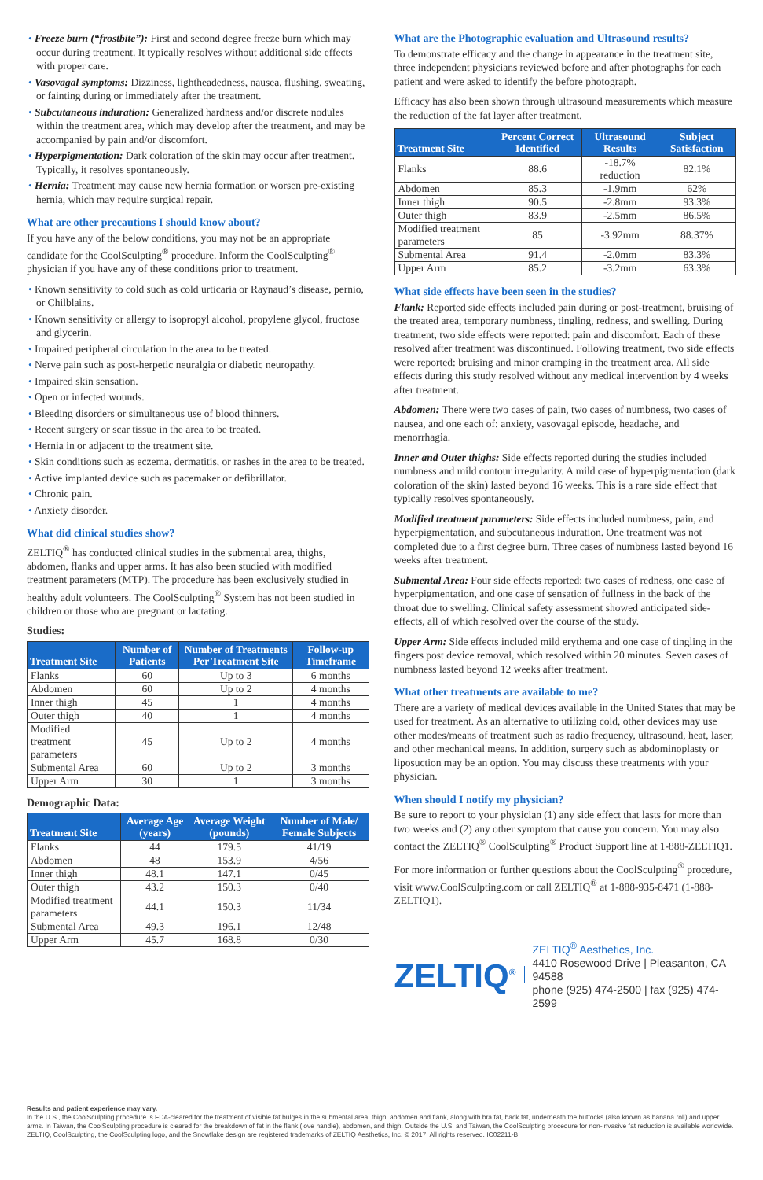• Freeze burn (“frostbite”): First and second degree freeze burn which may occur during treatment. It typically resolves without additional side effects with proper care.
• Vasovagal symptoms: Dizziness, lightheadedness, nausea, flushing, sweating, or fainting during or immediately after the treatment.
• Subcutaneous induration: Generalized hardness and/or discrete nodules within the treatment area, which may develop after the treatment, and may be accompanied by pain and/or discomfort.
• Hyperpigmentation: Dark coloration of the skin may occur after treatment. Typically, it resolves spontaneously.
• Hernia: Treatment may cause new hernia formation or worsen pre-existing hernia, which may require surgical repair.
What are other precautions I should know about?
If you have any of the below conditions, you may not be an appropriate candidate for the CoolSculpting<sup>®</sup> procedure. Inform the CoolSculpting<sup>®</sup> physician if you have any of these conditions prior to treatment.
• Known sensitivity to cold such as cold urticaria or Raynaud’s disease, pernio, or Chilblains.
• Known sensitivity or allergy to isopropyl alcohol, propylene glycol, fructose and glycerin.
• Impaired peripheral circulation in the area to be treated.
• Nerve pain such as post-herpetic neuralgia or diabetic neuropathy.
• Impaired skin sensation.
• Open or infected wounds.
• Bleeding disorders or simultaneous use of blood thinners.
• Recent surgery or scar tissue in the area to be treated.
• Hernia in or adjacent to the treatment site.
• Skin conditions such as eczema, dermatitis, or rashes in the area to be treated.
• Active implanted device such as pacemaker or defibrillator.
• Chronic pain.
• Anxiety disorder.
What did clinical studies show?
ZELTIQ<sup>®</sup> has conducted clinical studies in the submental area, thighs, abdomen, flanks and upper arms. It has also been studied with modified treatment parameters (MTP). The procedure has been exclusively studied in healthy adult volunteers. The CoolSculpting<sup>®</sup> System has not been studied in children or those who are pregnant or lactating.
Studies:
| Treatment Site | Number of Patients | Number of Treatments Per Treatment Site | Follow-up Timeframe |
| --- | --- | --- | --- |
| Flanks | 60 | Up to 3 | 6 months |
| Abdomen | 60 | Up to 2 | 4 months |
| Inner thigh | 45 | 1 | 4 months |
| Outer thigh | 40 | 1 | 4 months |
| Modified treatment parameters | 45 | Up to 2 | 4 months |
| Submental Area | 60 | Up to 2 | 3 months |
| Upper Arm | 30 | 1 | 3 months |
Demographic Data:
| Treatment Site | Average Age (years) | Average Weight (pounds) | Number of Male/ Female Subjects |
| --- | --- | --- | --- |
| Flanks | 44 | 179.5 | 41/19 |
| Abdomen | 48 | 153.9 | 4/56 |
| Inner thigh | 48.1 | 147.1 | 0/45 |
| Outer thigh | 43.2 | 150.3 | 0/40 |
| Modified treatment parameters | 44.1 | 150.3 | 11/34 |
| Submental Area | 49.3 | 196.1 | 12/48 |
| Upper Arm | 45.7 | 168.8 | 0/30 |
What are the Photographic evaluation and Ultrasound results?
To demonstrate efficacy and the change in appearance in the treatment site, three independent physicians reviewed before and after photographs for each patient and were asked to identify the before photograph.
Efficacy has also been shown through ultrasound measurements which measure the reduction of the fat layer after treatment.
| Treatment Site | Percent Correct Identified | Ultrasound Results | Subject Satisfaction |
| --- | --- | --- | --- |
| Flanks | 88.6 | -18.7% reduction | 82.1% |
| Abdomen | 85.3 | -1.9mm | 62% |
| Inner thigh | 90.5 | -2.8mm | 93.3% |
| Outer thigh | 83.9 | -2.5mm | 86.5% |
| Modified treatment parameters | 85 | -3.92mm | 88.37% |
| Submental Area | 91.4 | -2.0mm | 83.3% |
| Upper Arm | 85.2 | -3.2mm | 63.3% |
What side effects have been seen in the studies?
Flank: Reported side effects included pain during or post-treatment, bruising of the treated area, temporary numbness, tingling, redness, and swelling. During treatment, two side effects were reported: pain and discomfort. Each of these resolved after treatment was discontinued. Following treatment, two side effects were reported: bruising and minor cramping in the treatment area. All side effects during this study resolved without any medical intervention by 4 weeks after treatment.
Abdomen: There were two cases of pain, two cases of numbness, two cases of nausea, and one each of: anxiety, vasovagal episode, headache, and menorrhagia.
Inner and Outer thighs: Side effects reported during the studies included numbness and mild contour irregularity. A mild case of hyperpigmentation (dark coloration of the skin) lasted beyond 16 weeks. This is a rare side effect that typically resolves spontaneously.
Modified treatment parameters: Side effects included numbness, pain, and hyperpigmentation, and subcutaneous induration. One treatment was not completed due to a first degree burn. Three cases of numbness lasted beyond 16 weeks after treatment.
Submental Area: Four side effects reported: two cases of redness, one case of hyperpigmentation, and one case of sensation of fullness in the back of the throat due to swelling. Clinical safety assessment showed anticipated side-effects, all of which resolved over the course of the study.
Upper Arm: Side effects included mild erythema and one case of tingling in the fingers post device removal, which resolved within 20 minutes. Seven cases of numbness lasted beyond 12 weeks after treatment.
What other treatments are available to me?
There are a variety of medical devices available in the United States that may be used for treatment. As an alternative to utilizing cold, other devices may use other modes/means of treatment such as radio frequency, ultrasound, heat, laser, and other mechanical means. In addition, surgery such as abdominoplasty or liposuction may be an option. You may discuss these treatments with your physician.
When should I notify my physician?
Be sure to report to your physician (1) any side effect that lasts for more than two weeks and (2) any other symptom that cause you concern. You may also contact the ZELTIQ<sup>®</sup> CoolSculpting<sup>®</sup> Product Support line at 1-888-ZELTIQ1.
For more information or further questions about the CoolSculpting<sup>®</sup> procedure, visit www.CoolSculpting.com or call ZELTIQ<sup>®</sup> at 1-888-935-8471 (1-888-ZELTIQ1).
ZELTIQ<sup>®</sup>
ZELTIQ<sup>®</sup> Aesthetics, Inc.
4410 Rosewood Drive | Pleasanton, CA 94588
phone (925) 474-2500 | fax (925) 474-2599
Results and patient experience may vary.
In the U.S., the CoolSculpting procedure is FDA-cleared for the treatment of visible fat bulges in the submental area, thigh, abdomen and flank, along with bra fat, back fat, underneath the buttocks (also known as banana roll) and upper arms. In Taiwan, the CoolSculpting procedure is cleared for the breakdown of fat in the flank (love handle), abdomen, and thigh. Outside the U.S. and Taiwan, the CoolSculpting procedure for non-invasive fat reduction is available worldwide. ZELTIQ, CoolSculpting, the CoolSculpting logo, and the Snowflake design are registered trademarks of ZELTIQ Aesthetics, Inc. © 2017. All rights reserved. IC02211-B